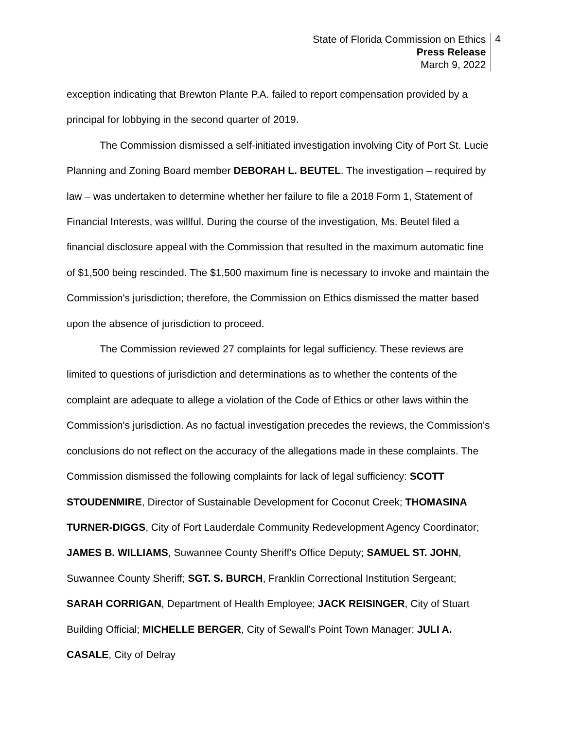State of Florida Commission on Ethics
Press Release
March 9, 2022
4
exception indicating that Brewton Plante P.A. failed to report compensation provided by a principal for lobbying in the second quarter of 2019.
The Commission dismissed a self-initiated investigation involving City of Port St. Lucie Planning and Zoning Board member DEBORAH L. BEUTEL. The investigation – required by law – was undertaken to determine whether her failure to file a 2018 Form 1, Statement of Financial Interests, was willful. During the course of the investigation, Ms. Beutel filed a financial disclosure appeal with the Commission that resulted in the maximum automatic fine of $1,500 being rescinded. The $1,500 maximum fine is necessary to invoke and maintain the Commission's jurisdiction; therefore, the Commission on Ethics dismissed the matter based upon the absence of jurisdiction to proceed.
The Commission reviewed 27 complaints for legal sufficiency. These reviews are limited to questions of jurisdiction and determinations as to whether the contents of the complaint are adequate to allege a violation of the Code of Ethics or other laws within the Commission's jurisdiction. As no factual investigation precedes the reviews, the Commission's conclusions do not reflect on the accuracy of the allegations made in these complaints. The Commission dismissed the following complaints for lack of legal sufficiency: SCOTT STOUDENMIRE, Director of Sustainable Development for Coconut Creek; THOMASINA TURNER-DIGGS, City of Fort Lauderdale Community Redevelopment Agency Coordinator; JAMES B. WILLIAMS, Suwannee County Sheriff's Office Deputy; SAMUEL ST. JOHN, Suwannee County Sheriff; SGT. S. BURCH, Franklin Correctional Institution Sergeant; SARAH CORRIGAN, Department of Health Employee; JACK REISINGER, City of Stuart Building Official; MICHELLE BERGER, City of Sewall's Point Town Manager; JULI A. CASALE, City of Delray